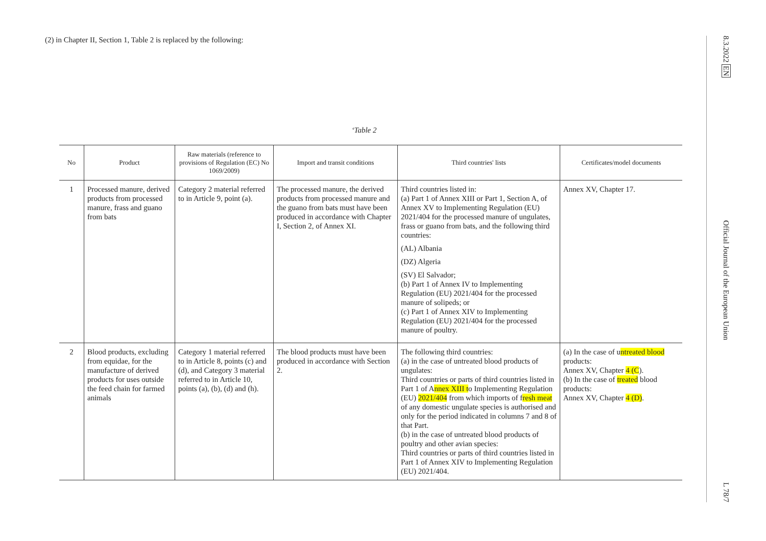(2) in Chapter II, Section 1, Table 2 is replaced by the following:
‘Table 2
| No | Product | Raw materials (reference to provisions of Regulation (EC) No 1069/2009) | Import and transit conditions | Third countries' lists | Certificates/model documents |
| --- | --- | --- | --- | --- | --- |
| 1 | Processed manure, derived products from processed manure, frass and guano from bats | Category 2 material referred to in Article 9, point (a). | The processed manure, the derived products from processed manure and the guano from bats must have been produced in accordance with Chapter I, Section 2, of Annex XI. | Third countries listed in: (a) Part 1 of Annex XIII or Part 1, Section A, of Annex XV to Implementing Regulation (EU) 2021/404 for the processed manure of ungulates, frass or guano from bats, and the following third countries: (AL) Albania (DZ) Algeria (SV) El Salvador; (b) Part 1 of Annex IV to Implementing Regulation (EU) 2021/404 for the processed manure of solipeds; or (c) Part 1 of Annex XIV to Implementing Regulation (EU) 2021/404 for the processed manure of poultry. | Annex XV, Chapter 17. |
| 2 | Blood products, excluding from equidae, for the manufacture of derived products for uses outside the feed chain for farmed animals | Category 1 material referred to in Article 8, points (c) and (d), and Category 3 material referred to in Article 10, points (a), (b), (d) and (h). | The blood products must have been produced in accordance with Section 2. | The following third countries: (a) in the case of untreated blood products of ungulates: Third countries or parts of third countries listed in Part 1 of A nnex XIII t o Implementing Regulation (EU) 2021/404 from which imports of f resh meat of any domestic ungulate species is authorised and only for the period indicated in columns 7 and 8 of that Part. (b) in the case of untreated blood products of poultry and other avian species: Third countries or parts of third countries listed in Part 1 of Annex XIV to Implementing Regulation (EU) 2021/404. | (a) In the case of u ntreated blood products: Annex XV, Chapter 4 (C ). (b) In the case of treated blood products: Annex XV, Chapter 4 (D) . |
8.3.2022 EN Official Journal of the European Union L 78/7